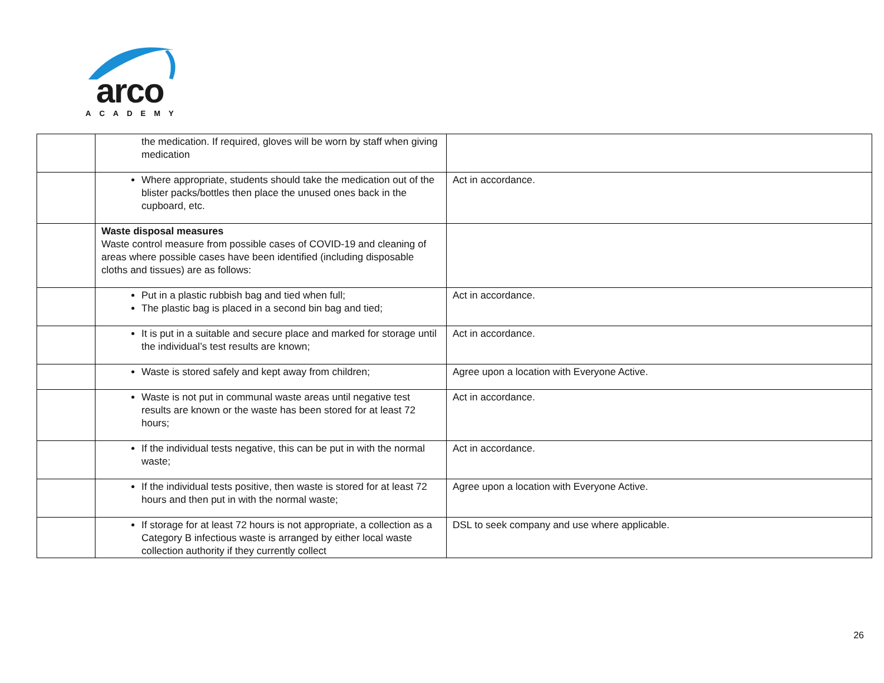arco
ACADEMY
| | the medication. If required, gloves will be worn by staff when giving medication | |
| | Where appropriate, students should take the medication out of the blister packs/bottles then place the unused ones back in the cupboard, etc. | Act in accordance. |
| | Waste disposal measures Waste control measure from possible cases of COVID-19 and cleaning of areas where possible cases have been identified (including disposable cloths and tissues) are as follows: | |
| | Put in a plastic rubbish bag and tied when full; The plastic bag is placed in a second bin bag and tied; | Act in accordance. |
| | It is put in a suitable and secure place and marked for storage until the individual’s test results are known; | Act in accordance. |
| | Waste is stored safely and kept away from children; | Agree upon a location with Everyone Active. |
| | Waste is not put in communal waste areas until negative test results are known or the waste has been stored for at least 72 hours; | Act in accordance. |
| | If the individual tests negative, this can be put in with the normal waste; | Act in accordance. |
| | If the individual tests positive, then waste is stored for at least 72 hours and then put in with the normal waste; | Agree upon a location with Everyone Active. |
| | If storage for at least 72 hours is not appropriate, a collection as a Category B infectious waste is arranged by either local waste collection authority if they currently collect | DSL to seek company and use where applicable. |
26